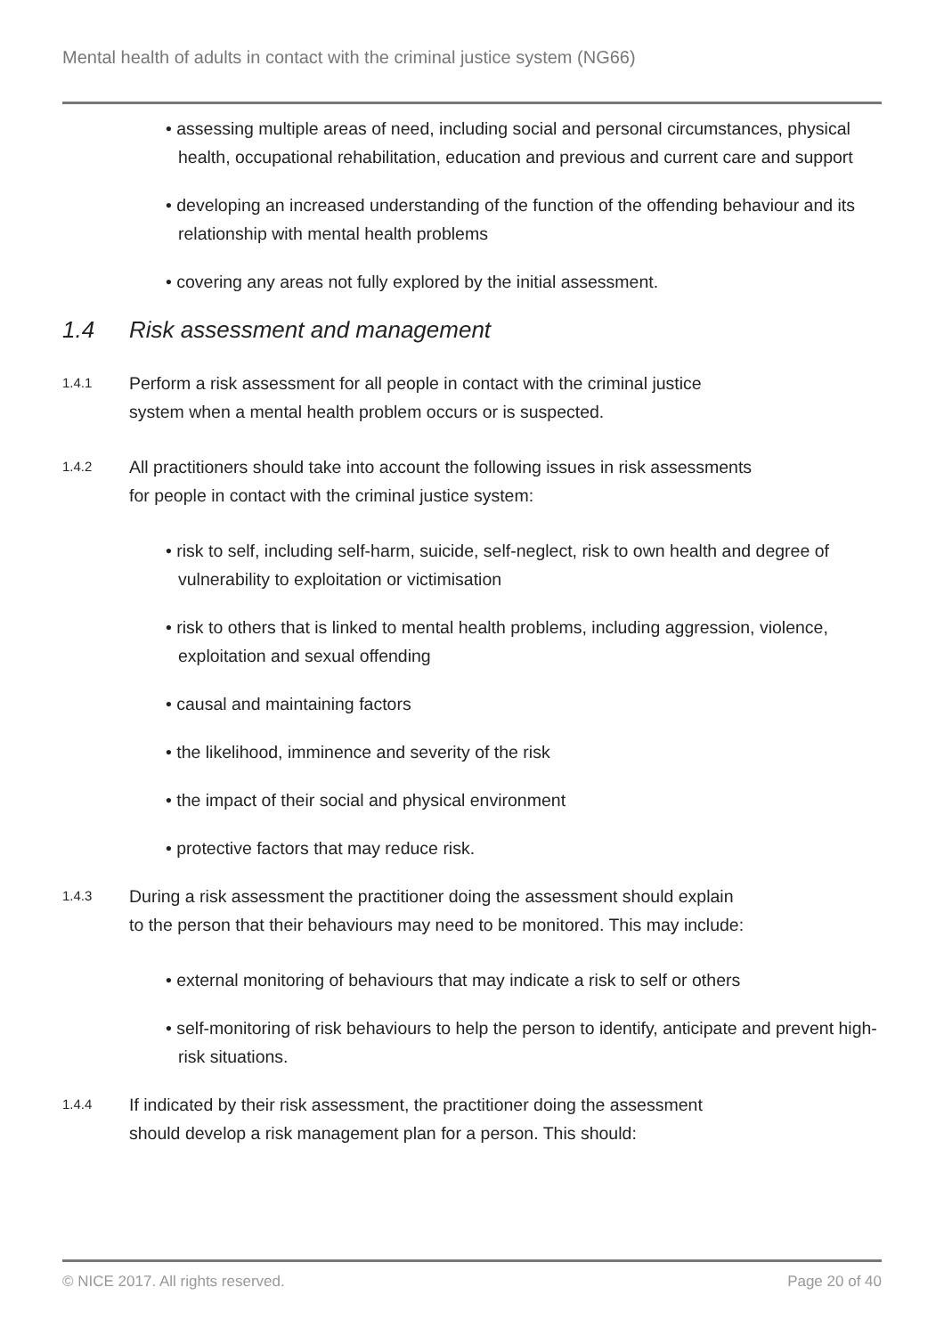Mental health of adults in contact with the criminal justice system (NG66)
• assessing multiple areas of need, including social and personal circumstances, physical health, occupational rehabilitation, education and previous and current care and support
• developing an increased understanding of the function of the offending behaviour and its relationship with mental health problems
• covering any areas not fully explored by the initial assessment.
1.4 Risk assessment and management
1.4.1
Perform a risk assessment for all people in contact with the criminal justice system when a mental health problem occurs or is suspected.
1.4.2
All practitioners should take into account the following issues in risk assessments for people in contact with the criminal justice system:
• risk to self, including self-harm, suicide, self-neglect, risk to own health and degree of vulnerability to exploitation or victimisation
• risk to others that is linked to mental health problems, including aggression, violence, exploitation and sexual offending
• causal and maintaining factors
• the likelihood, imminence and severity of the risk
• the impact of their social and physical environment
• protective factors that may reduce risk.
1.4.3
During a risk assessment the practitioner doing the assessment should explain to the person that their behaviours may need to be monitored. This may include:
• external monitoring of behaviours that may indicate a risk to self or others
• self-monitoring of risk behaviours to help the person to identify, anticipate and prevent high-risk situations.
1.4.4
If indicated by their risk assessment, the practitioner doing the assessment should develop a risk management plan for a person. This should:
© NICE 2017. All rights reserved. Page 20 of 40